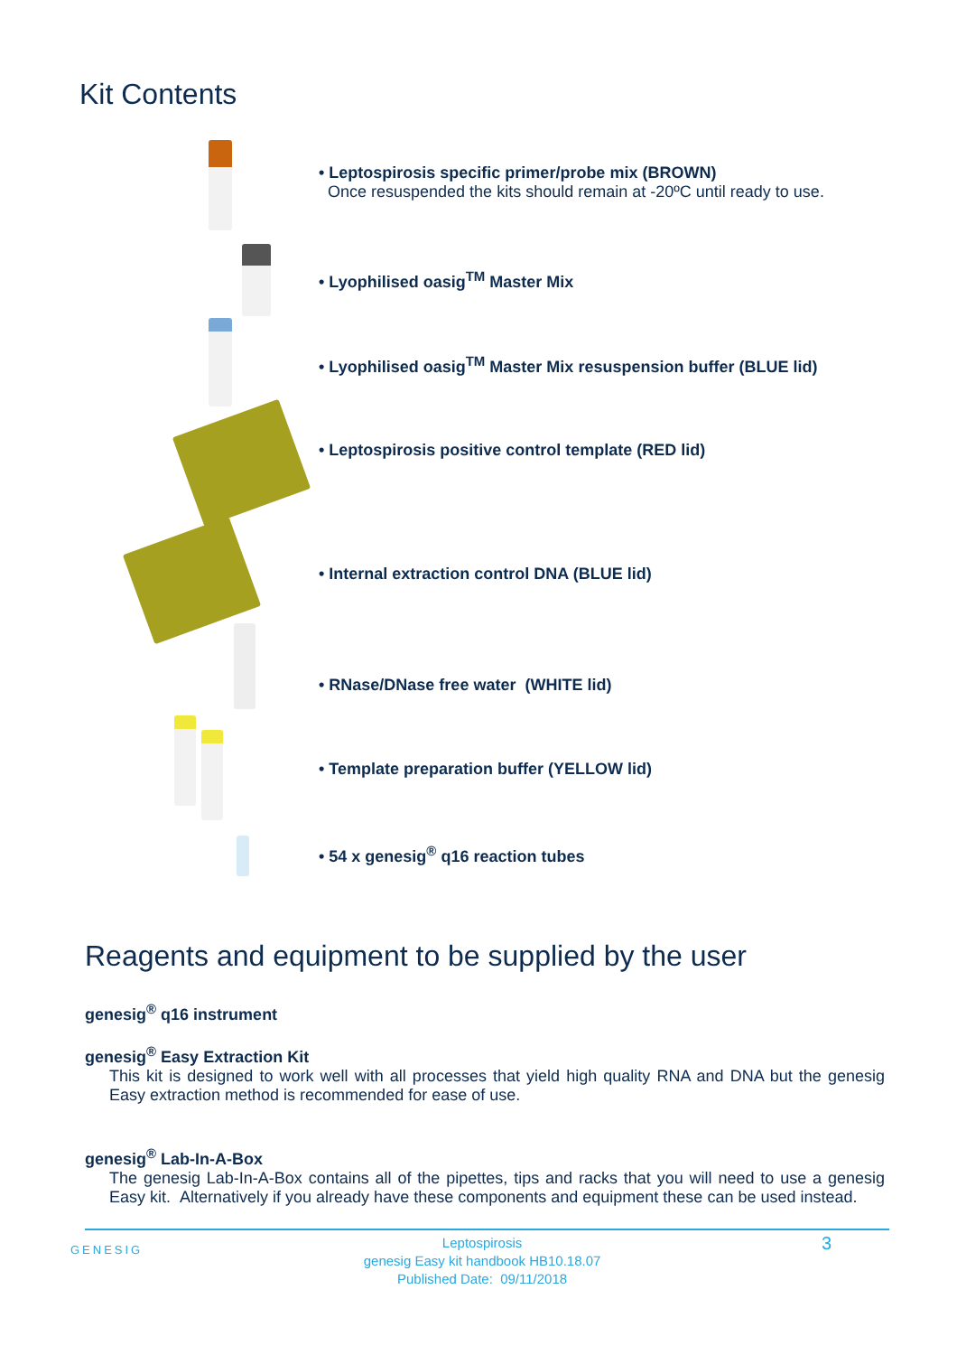Kit Contents
• Leptospirosis specific primer/probe mix (BROWN)
Once resuspended the kits should remain at -20ºC until ready to use.
• Lyophilised oasig<sup>TM</sup> Master Mix
• Lyophilised oasig<sup>TM</sup> Master Mix resuspension buffer (BLUE lid)
• Leptospirosis positive control template (RED lid)
• Internal extraction control DNA (BLUE lid)
• RNase/DNase free water (WHITE lid)
• Template preparation buffer (YELLOW lid)
• 54 x genesig<sup>®</sup> q16 reaction tubes
Reagents and equipment to be supplied by the user
genesig<sup>®</sup> q16 instrument
genesig<sup>®</sup> Easy Extraction Kit
This kit is designed to work well with all processes that yield high quality RNA and DNA but the genesig Easy extraction method is recommended for ease of use.
genesig<sup>®</sup> Lab-In-A-Box
The genesig Lab-In-A-Box contains all of the pipettes, tips and racks that you will need to use a genesig Easy kit. Alternatively if you already have these components and equipment these can be used instead.
GENESIG Leptospirosis
genesig Easy kit handbook HB10.18.07
Published Date: 09/11/2018 3